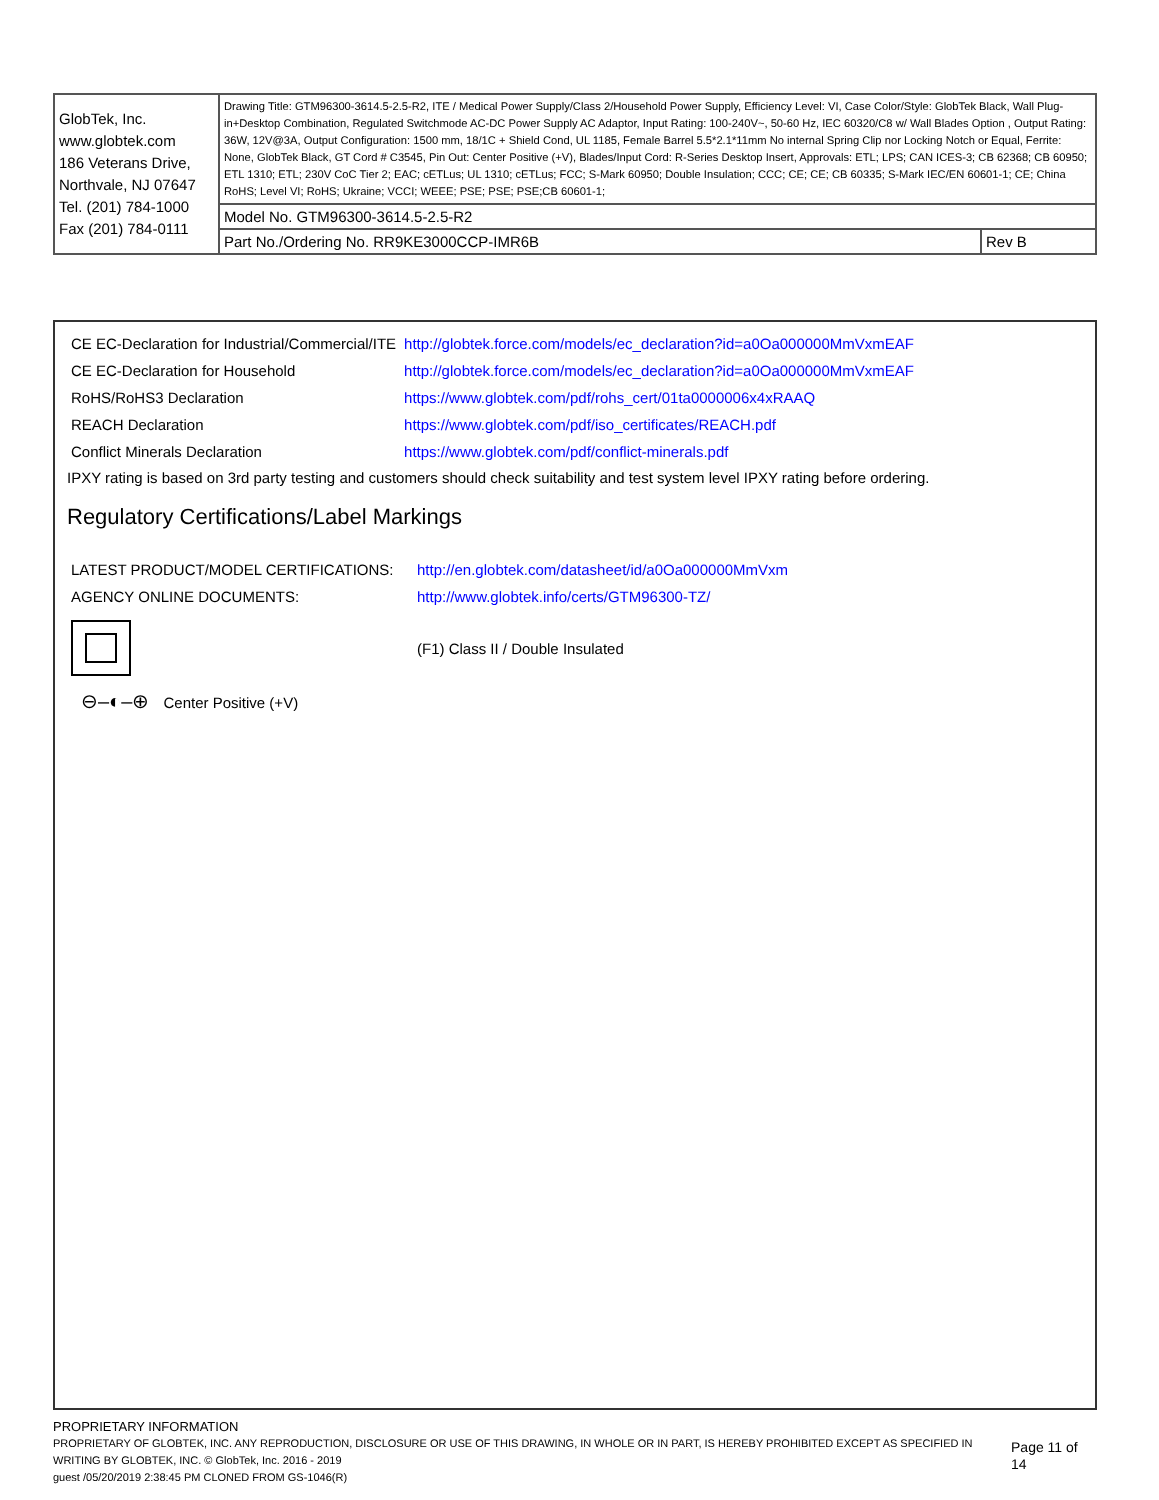| GlobTek, Inc. www.globtek.com 186 Veterans Drive, Northvale, NJ 07647 Tel. (201) 784-1000 Fax (201) 784-0111 | Drawing Title: GTM96300-3614.5-2.5-R2, ITE / Medical Power Supply/Class 2/Household Power Supply, Efficiency Level: VI, Case Color/Style: GlobTek Black, Wall Plug-in+Desktop Combination, Regulated Switchmode AC-DC Power Supply AC Adaptor, Input Rating: 100-240V~, 50-60 Hz, IEC 60320/C8 w/ Wall Blades Option , Output Rating: 36W, 12V@3A, Output Configuration: 1500 mm, 18/1C + Shield Cond, UL 1185, Female Barrel 5.5*2.1*11mm No internal Spring Clip nor Locking Notch or Equal, Ferrite: None, GlobTek Black, GT Cord # C3545, Pin Out: Center Positive (+V), Blades/Input Cord: R-Series Desktop Insert, Approvals: ETL; LPS; CAN ICES-3; CB 62368; CB 60950; ETL 1310; ETL; 230V CoC Tier 2; EAC; cETLus; UL 1310; cETLus; FCC; S-Mark 60950; Double Insulation; CCC; CE; CE; CB 60335; S-Mark IEC/EN 60601-1; CE; China RoHS; Level VI; RoHS; Ukraine; VCCI; WEEE; PSE; PSE; PSE;CB 60601-1; | |
| | Model No. GTM96300-3614.5-2.5-R2 | |
| | Part No./Ordering No. RR9KE3000CCP-IMR6B | Rev B |
| CE EC-Declaration for Industrial/Commercial/ITE | http://globtek.force.com/models/ec_declaration?id=a0Oa000000MmVxmEAF |
| CE EC-Declaration for Household | http://globtek.force.com/models/ec_declaration?id=a0Oa000000MmVxmEAF |
| RoHS/RoHS3 Declaration | https://www.globtek.com/pdf/rohs_cert/01ta0000006x4xRAAQ |
| REACH Declaration | https://www.globtek.com/pdf/iso_certificates/REACH.pdf |
| Conflict Minerals Declaration | https://www.globtek.com/pdf/conflict-minerals.pdf |
IPXY rating is based on 3rd party testing and customers should check suitability and test system level IPXY rating before ordering.
Regulatory Certifications/Label Markings
| LATEST PRODUCT/MODEL CERTIFICATIONS: | http://en.globtek.com/datasheet/id/a0Oa000000MmVxm |
| AGENCY ONLINE DOCUMENTS: | http://www.globtek.info/certs/GTM96300-TZ/ |
| | (F1) Class II / Double Insulated |
| ⊖–◐–⊕ Center Positive (+V) | |
PROPRIETARY INFORMATION
PROPRIETARY OF GLOBTEK, INC. ANY REPRODUCTION, DISCLOSURE OR USE OF THIS DRAWING, IN WHOLE OR IN PART, IS HEREBY PROHIBITED EXCEPT AS SPECIFIED IN WRITING BY GLOBTEK, INC. © GlobTek, Inc. 2016 - 2019
guest /05/20/2019 2:38:45 PM CLONED FROM GS-1046(R)
Page 11 of 14